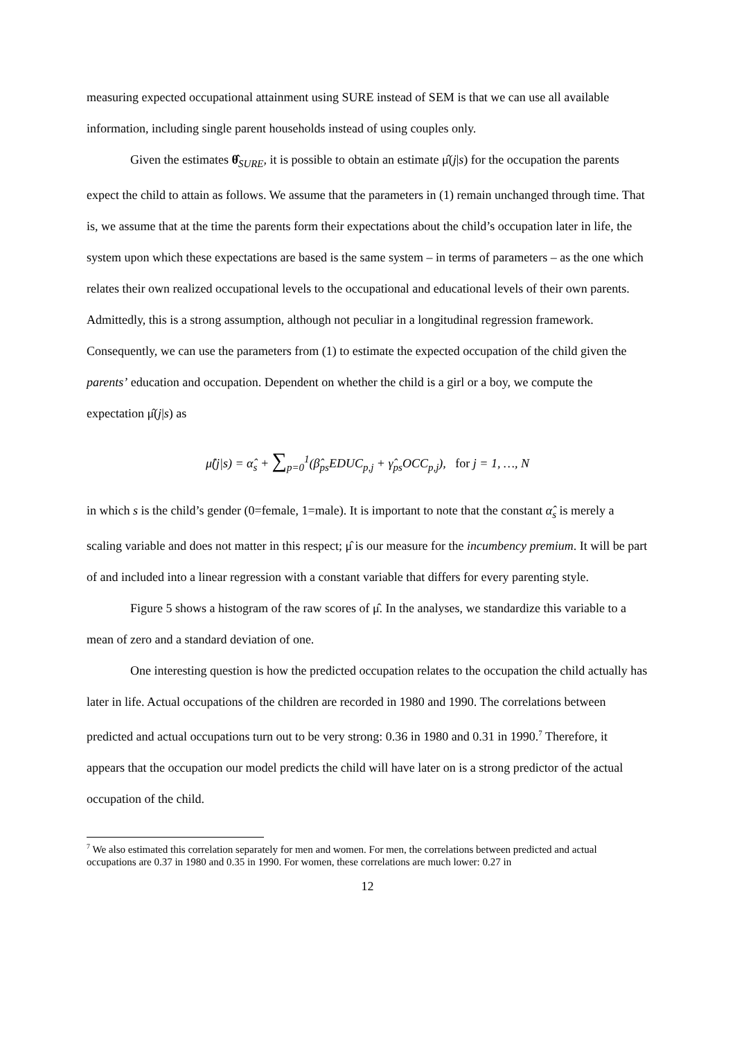measuring expected occupational attainment using SURE instead of SEM is that we can use all available information, including single parent households instead of using couples only.
Given the estimates θ̂<sub>SURE</sub>, it is possible to obtain an estimate μ̂(j|s) for the occupation the parents expect the child to attain as follows. We assume that the parameters in (1) remain unchanged through time. That is, we assume that at the time the parents form their expectations about the child’s occupation later in life, the system upon which these expectations are based is the same system – in terms of parameters – as the one which relates their own realized occupational levels to the occupational and educational levels of their own parents. Admittedly, this is a strong assumption, although not peculiar in a longitudinal regression framework. Consequently, we can use the parameters from (1) to estimate the expected occupation of the child given the parents’ education and occupation. Dependent on whether the child is a girl or a boy, we compute the expectation μ̂(j|s) as
μ̂(j|s) = α̂<sub>s</sub> + ∑<sub>p=0</sub><sup>1</sup>(β̂<sub>ps</sub>EDUC<sub>p,j</sub> + γ̂<sub>ps</sub>OCC<sub>p,j</sub>), for j = 1, …, N
in which s is the child’s gender (0=female, 1=male). It is important to note that the constant α̂<sub>s</sub> is merely a scaling variable and does not matter in this respect; μ̂ is our measure for the incumbency premium. It will be part of and included into a linear regression with a constant variable that differs for every parenting style.
Figure 5 shows a histogram of the raw scores of μ̂. In the analyses, we standardize this variable to a mean of zero and a standard deviation of one.
One interesting question is how the predicted occupation relates to the occupation the child actually has later in life. Actual occupations of the children are recorded in 1980 and 1990. The correlations between predicted and actual occupations turn out to be very strong: 0.36 in 1980 and 0.31 in 1990.<sup>7</sup> Therefore, it appears that the occupation our model predicts the child will have later on is a strong predictor of the actual occupation of the child.
<sup>7</sup> We also estimated this correlation separately for men and women. For men, the correlations between predicted and actual occupations are 0.37 in 1980 and 0.35 in 1990. For women, these correlations are much lower: 0.27 in
12